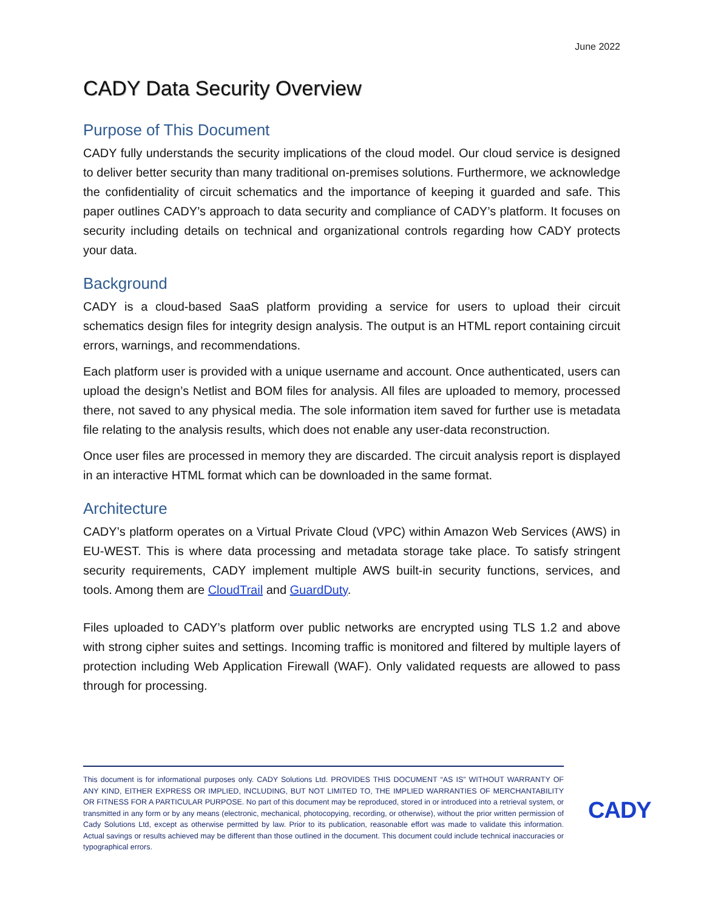June 2022
CADY Data Security Overview
Purpose of This Document
CADY fully understands the security implications of the cloud model. Our cloud service is designed to deliver better security than many traditional on-premises solutions. Furthermore, we acknowledge the confidentiality of circuit schematics and the importance of keeping it guarded and safe. This paper outlines CADY’s approach to data security and compliance of CADY’s platform. It focuses on security including details on technical and organizational controls regarding how CADY protects your data.
Background
CADY is a cloud-based SaaS platform providing a service for users to upload their circuit schematics design files for integrity design analysis. The output is an HTML report containing circuit errors, warnings, and recommendations.
Each platform user is provided with a unique username and account. Once authenticated, users can upload the design’s Netlist and BOM files for analysis. All files are uploaded to memory, processed there, not saved to any physical media. The sole information item saved for further use is metadata file relating to the analysis results, which does not enable any user-data reconstruction.
Once user files are processed in memory they are discarded. The circuit analysis report is displayed in an interactive HTML format which can be downloaded in the same format.
Architecture
CADY’s platform operates on a Virtual Private Cloud (VPC) within Amazon Web Services (AWS) in EU-WEST. This is where data processing and metadata storage take place. To satisfy stringent security requirements, CADY implement multiple AWS built-in security functions, services, and tools. Among them are CloudTrail and GuardDuty.
Files uploaded to CADY’s platform over public networks are encrypted using TLS 1.2 and above with strong cipher suites and settings. Incoming traffic is monitored and filtered by multiple layers of protection including Web Application Firewall (WAF). Only validated requests are allowed to pass through for processing.
This document is for informational purposes only. CADY Solutions Ltd. PROVIDES THIS DOCUMENT “AS IS” WITHOUT WARRANTY OF ANY KIND, EITHER EXPRESS OR IMPLIED, INCLUDING, BUT NOT LIMITED TO, THE IMPLIED WARRANTIES OF MERCHANTABILITY OR FITNESS FOR A PARTICULAR PURPOSE. No part of this document may be reproduced, stored in or introduced into a retrieval system, or transmitted in any form or by any means (electronic, mechanical, photocopying, recording, or otherwise), without the prior written permission of Cady Solutions Ltd, except as otherwise permitted by law. Prior to its publication, reasonable effort was made to validate this information. Actual savings or results achieved may be different than those outlined in the document. This document could include technical inaccuracies or typographical errors.
CADY